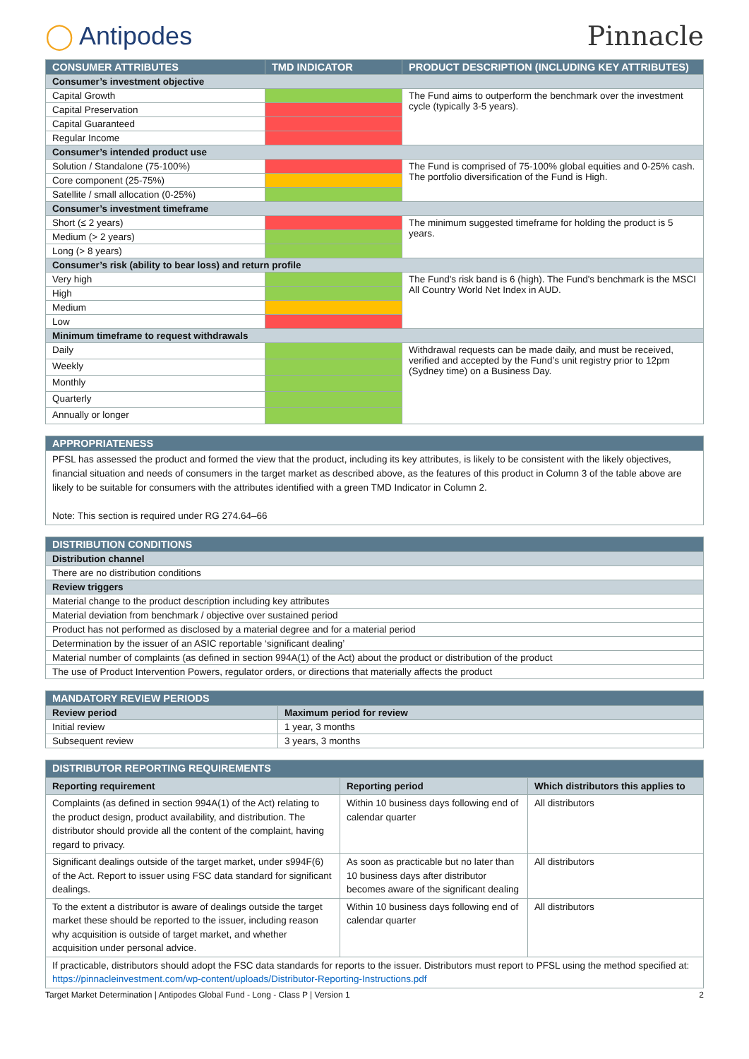◯ Antipodes Pinnacle
| CONSUMER ATTRIBUTES | TMD INDICATOR | PRODUCT DESCRIPTION (INCLUDING KEY ATTRIBUTES) |
| --- | --- | --- |
| Consumer’s investment objective | | |
| Capital Growth | | The Fund aims to outperform the benchmark over the investment cycle (typically 3-5 years). |
| Capital Preservation | | |
| Capital Guaranteed | | |
| Regular Income | | |
| Consumer’s intended product use | | |
| Solution / Standalone (75-100%) | | The Fund is comprised of 75-100% global equities and 0-25% cash. The portfolio diversification of the Fund is High. |
| Core component (25-75%) | | |
| Satellite / small allocation (0-25%) | | |
| Consumer’s investment timeframe | | |
| Short (≤ 2 years) | | The minimum suggested timeframe for holding the product is 5 years. |
| Medium (> 2 years) | | |
| Long (> 8 years) | | |
| Consumer’s risk (ability to bear loss) and return profile | | |
| Very high | | The Fund's risk band is 6 (high). The Fund's benchmark is the MSCI All Country World Net Index in AUD. |
| High | | |
| Medium | | |
| Low | | |
| Minimum timeframe to request withdrawals | | |
| Daily | | Withdrawal requests can be made daily, and must be received, verified and accepted by the Fund’s unit registry prior to 12pm (Sydney time) on a Business Day. |
| Weekly | | |
| Monthly | | |
| Quarterly | | |
| Annually or longer | | |
| APPROPRIATENESS |
| --- |
| PFSL has assessed the product and formed the view that the product, including its key attributes, is likely to be consistent with the likely objectives, financial situation and needs of consumers in the target market as described above, as the features of this product in Column 3 of the table above are likely to be suitable for consumers with the attributes identified with a green TMD Indicator in Column 2. Note: This section is required under RG 274.64–66 |
| DISTRIBUTION CONDITIONS |
| --- |
| Distribution channel |
| There are no distribution conditions |
| Review triggers |
| Material change to the product description including key attributes |
| Material deviation from benchmark / objective over sustained period |
| Product has not performed as disclosed by a material degree and for a material period |
| Determination by the issuer of an ASIC reportable ‘significant dealing’ |
| Material number of complaints (as defined in section 994A(1) of the Act) about the product or distribution of the product |
| The use of Product Intervention Powers, regulator orders, or directions that materially affects the product |
| MANDATORY REVIEW PERIODS | |
| --- | --- |
| Review period | Maximum period for review |
| Initial review | 1 year, 3 months |
| Subsequent review | 3 years, 3 months |
| DISTRIBUTOR REPORTING REQUIREMENTS | | |
| --- | --- | --- |
| Reporting requirement | Reporting period | Which distributors this applies to |
| Complaints (as defined in section 994A(1) of the Act) relating to the product design, product availability, and distribution. The distributor should provide all the content of the complaint, having regard to privacy. | Within 10 business days following end of calendar quarter | All distributors |
| Significant dealings outside of the target market, under s994F(6) of the Act. Report to issuer using FSC data standard for significant dealings. | As soon as practicable but no later than 10 business days after distributor becomes aware of the significant dealing | All distributors |
| To the extent a distributor is aware of dealings outside the target market these should be reported to the issuer, including reason why acquisition is outside of target market, and whether acquisition under personal advice. | Within 10 business days following end of calendar quarter | All distributors |
| If practicable, distributors should adopt the FSC data standards for reports to the issuer. Distributors must report to PFSL using the method specified at: https://pinnacleinvestment.com/wp-content/uploads/Distributor-Reporting-Instructions.pdf | | |
Target Market Determination | Antipodes Global Fund - Long - Class P | Version 1 2